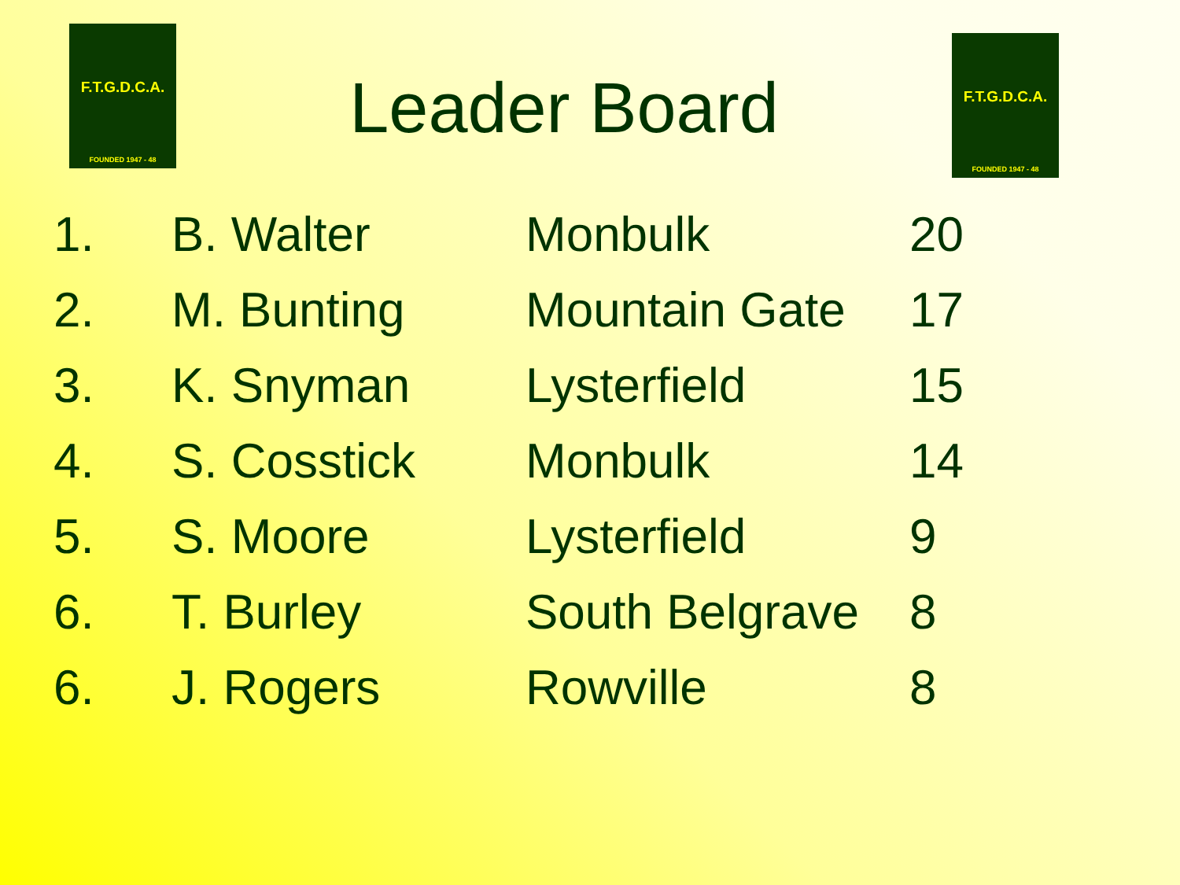F.T.G.D.C.A.
FOUNDED 1947 - 48
Leader Board
F.T.G.D.C.A.
FOUNDED 1947 - 48
| 1. | B. Walter | Monbulk | 20 |
| 2. | M. Bunting | Mountain Gate | 17 |
| 3. | K. Snyman | Lysterfield | 15 |
| 4. | S. Cosstick | Monbulk | 14 |
| 5. | S. Moore | Lysterfield | 9 |
| 6. | T. Burley | South Belgrave | 8 |
| 6. | J. Rogers | Rowville | 8 |